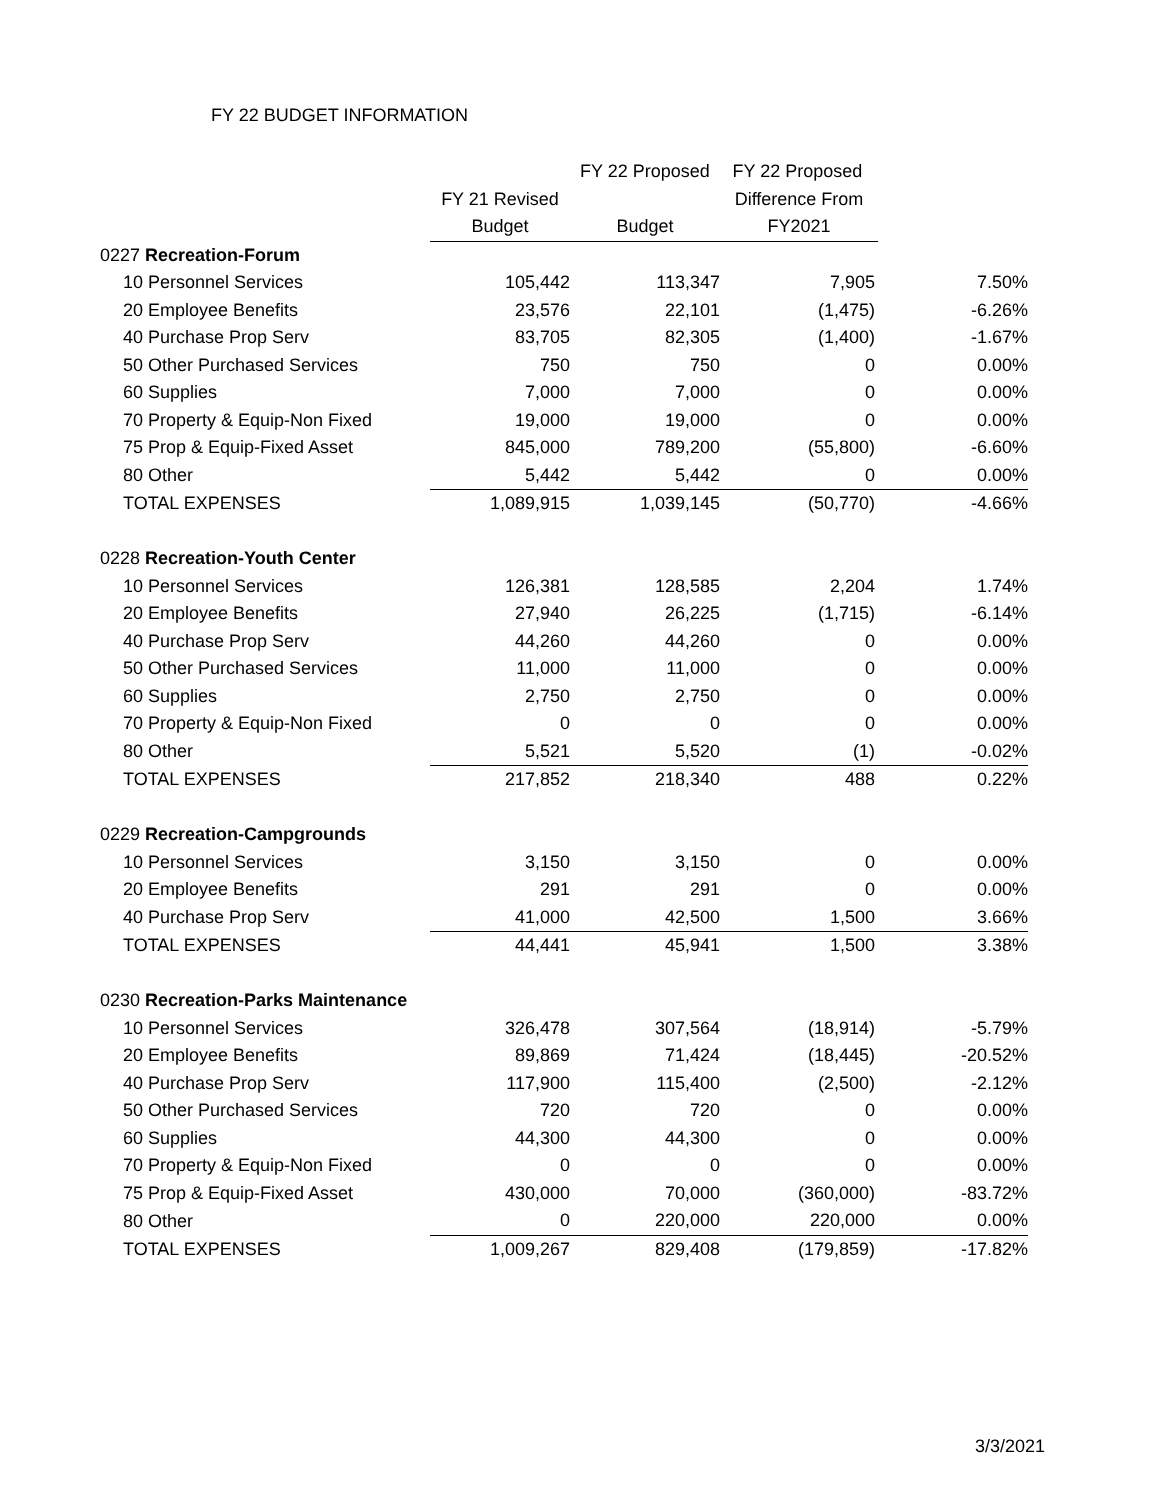FY 22 BUDGET INFORMATION
| | | FY 22 Proposed | FY 22 Proposed | |
| --- | --- | --- | --- | --- |
| | FY 21 Revised | | Difference From | |
| | Budget | Budget | FY2021 | |
| 0227 Recreation-Forum | | | | |
| 10 Personnel Services | 105,442 | 113,347 | 7,905 | 7.50% |
| 20 Employee Benefits | 23,576 | 22,101 | (1,475) | -6.26% |
| 40 Purchase Prop Serv | 83,705 | 82,305 | (1,400) | -1.67% |
| 50 Other Purchased Services | 750 | 750 | 0 | 0.00% |
| 60 Supplies | 7,000 | 7,000 | 0 | 0.00% |
| 70 Property & Equip-Non Fixed | 19,000 | 19,000 | 0 | 0.00% |
| 75 Prop & Equip-Fixed Asset | 845,000 | 789,200 | (55,800) | -6.60% |
| 80 Other | 5,442 | 5,442 | 0 | 0.00% |
| TOTAL EXPENSES | 1,089,915 | 1,039,145 | (50,770) | -4.66% |
| 0228 Recreation-Youth Center | | | | |
| 10 Personnel Services | 126,381 | 128,585 | 2,204 | 1.74% |
| 20 Employee Benefits | 27,940 | 26,225 | (1,715) | -6.14% |
| 40 Purchase Prop Serv | 44,260 | 44,260 | 0 | 0.00% |
| 50 Other Purchased Services | 11,000 | 11,000 | 0 | 0.00% |
| 60 Supplies | 2,750 | 2,750 | 0 | 0.00% |
| 70 Property & Equip-Non Fixed | 0 | 0 | 0 | 0.00% |
| 80 Other | 5,521 | 5,520 | (1) | -0.02% |
| TOTAL EXPENSES | 217,852 | 218,340 | 488 | 0.22% |
| 0229 Recreation-Campgrounds | | | | |
| 10 Personnel Services | 3,150 | 3,150 | 0 | 0.00% |
| 20 Employee Benefits | 291 | 291 | 0 | 0.00% |
| 40 Purchase Prop Serv | 41,000 | 42,500 | 1,500 | 3.66% |
| TOTAL EXPENSES | 44,441 | 45,941 | 1,500 | 3.38% |
| 0230 Recreation-Parks Maintenance | | | | |
| 10 Personnel Services | 326,478 | 307,564 | (18,914) | -5.79% |
| 20 Employee Benefits | 89,869 | 71,424 | (18,445) | -20.52% |
| 40 Purchase Prop Serv | 117,900 | 115,400 | (2,500) | -2.12% |
| 50 Other Purchased Services | 720 | 720 | 0 | 0.00% |
| 60 Supplies | 44,300 | 44,300 | 0 | 0.00% |
| 70 Property & Equip-Non Fixed | 0 | 0 | 0 | 0.00% |
| 75 Prop & Equip-Fixed Asset | 430,000 | 70,000 | (360,000) | -83.72% |
| 80 Other | 0 | 220,000 | 220,000 | 0.00% |
| TOTAL EXPENSES | 1,009,267 | 829,408 | (179,859) | -17.82% |
3/3/2021